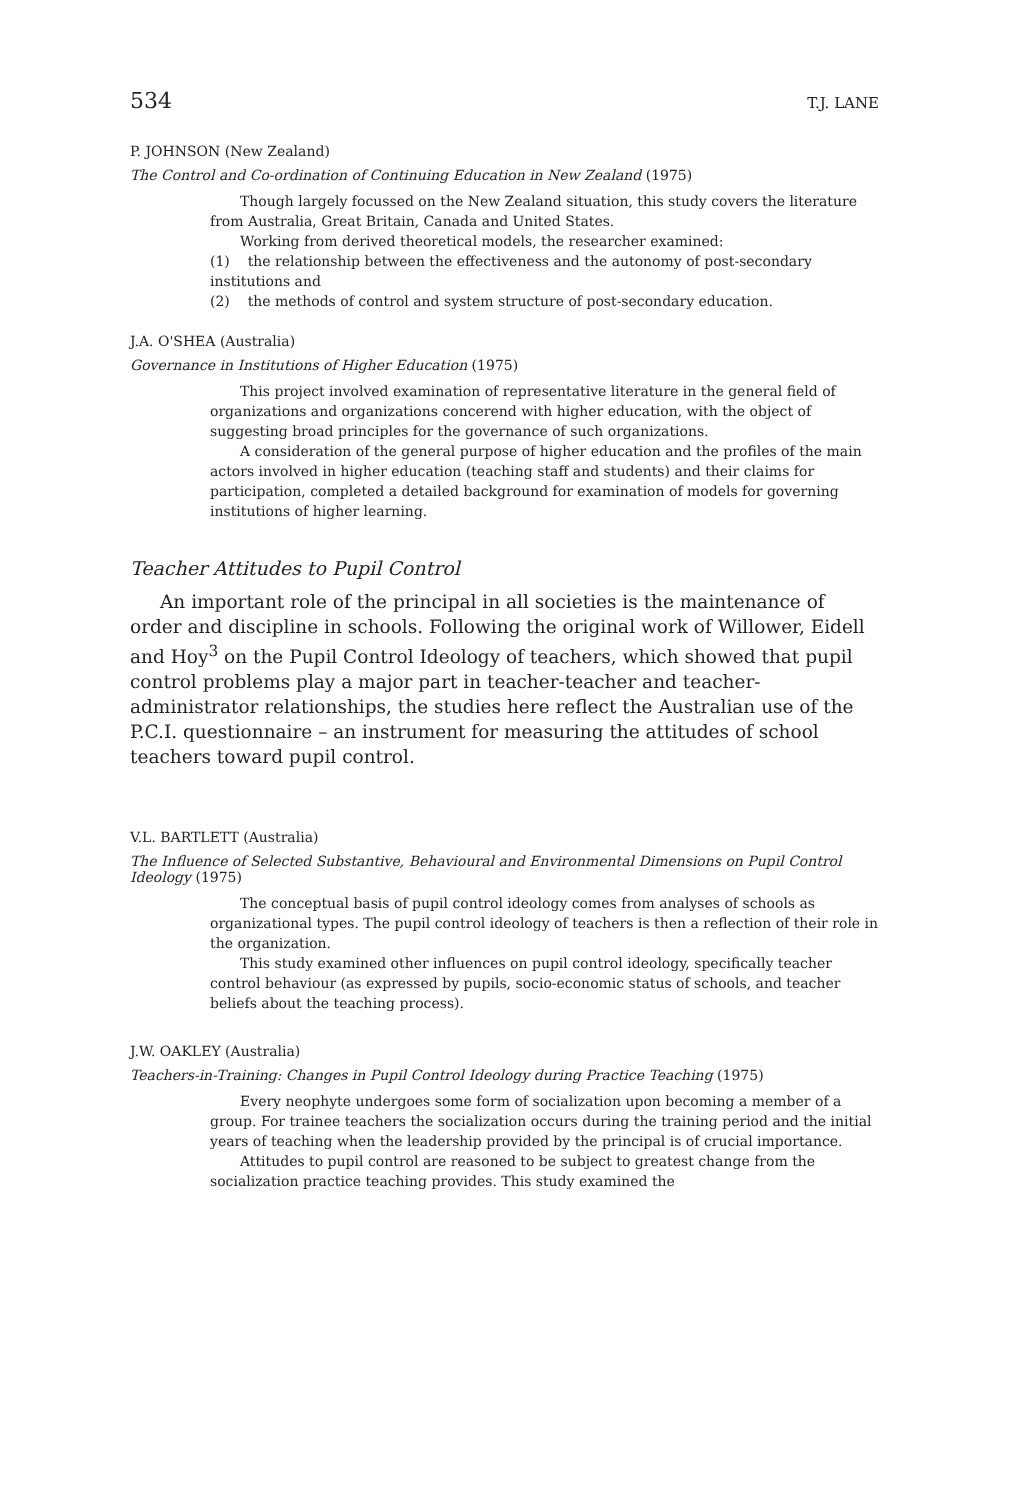534 T.J. LANE
P. JOHNSON (New Zealand)
The Control and Co-ordination of Continuing Education in New Zealand (1975)
Though largely focussed on the New Zealand situation, this study covers the literature from Australia, Great Britain, Canada and United States.
Working from derived theoretical models, the researcher examined:
(1) the relationship between the effectiveness and the autonomy of post-secondary institutions and
(2) the methods of control and system structure of post-secondary education.
J.A. O'SHEA (Australia)
Governance in Institutions of Higher Education (1975)
This project involved examination of representative literature in the general field of organizations and organizations concerend with higher education, with the object of suggesting broad principles for the governance of such organizations.
A consideration of the general purpose of higher education and the profiles of the main actors involved in higher education (teaching staff and students) and their claims for participation, completed a detailed background for examination of models for governing institutions of higher learning.
Teacher Attitudes to Pupil Control
An important role of the principal in all societies is the maintenance of order and discipline in schools. Following the original work of Willower, Eidell and Hoy<sup>3</sup> on the Pupil Control Ideology of teachers, which showed that pupil control problems play a major part in teacher-teacher and teacher-administrator relationships, the studies here reflect the Australian use of the P.C.I. questionnaire – an instrument for measuring the attitudes of school teachers toward pupil control.
V.L. BARTLETT (Australia)
The Influence of Selected Substantive, Behavioural and Environmental Dimensions on Pupil Control Ideology (1975)
The conceptual basis of pupil control ideology comes from analyses of schools as organizational types. The pupil control ideology of teachers is then a reflection of their role in the organization.
This study examined other influences on pupil control ideology, specifically teacher control behaviour (as expressed by pupils, socio-economic status of schools, and teacher beliefs about the teaching process).
J.W. OAKLEY (Australia)
Teachers-in-Training: Changes in Pupil Control Ideology during Practice Teaching (1975)
Every neophyte undergoes some form of socialization upon becoming a member of a group. For trainee teachers the socialization occurs during the training period and the initial years of teaching when the leadership provided by the principal is of crucial importance.
Attitudes to pupil control are reasoned to be subject to greatest change from the socialization practice teaching provides. This study examined the